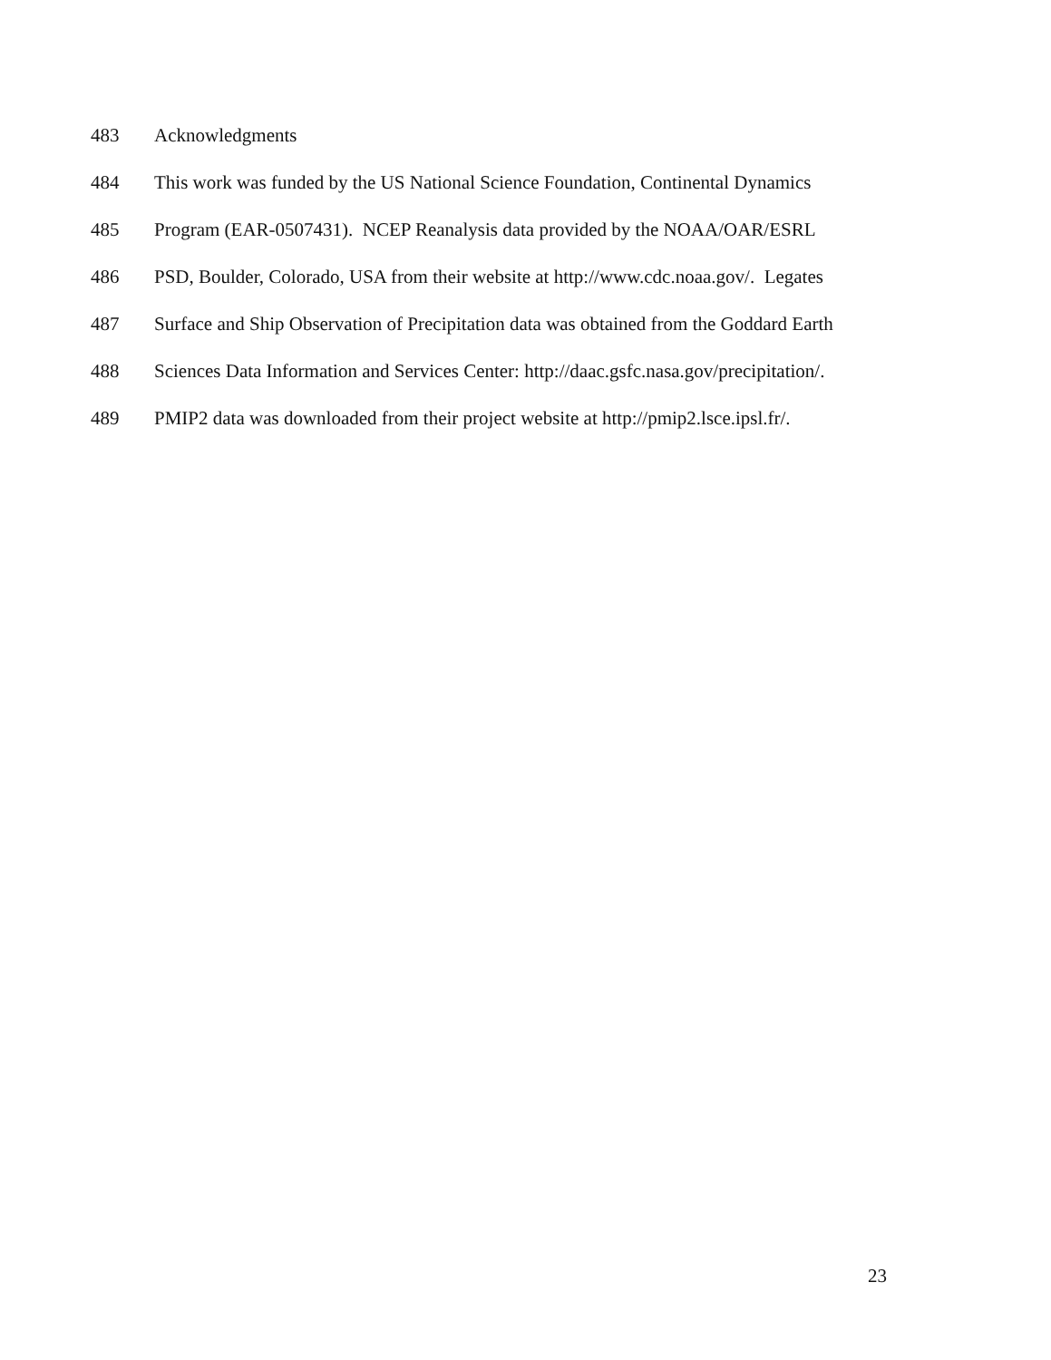483 Acknowledgments
484 This work was funded by the US National Science Foundation, Continental Dynamics
485 Program (EAR-0507431). NCEP Reanalysis data provided by the NOAA/OAR/ESRL
486 PSD, Boulder, Colorado, USA from their website at http://www.cdc.noaa.gov/. Legates
487 Surface and Ship Observation of Precipitation data was obtained from the Goddard Earth
488 Sciences Data Information and Services Center: http://daac.gsfc.nasa.gov/precipitation/.
489 PMIP2 data was downloaded from their project website at http://pmip2.lsce.ipsl.fr/.
23